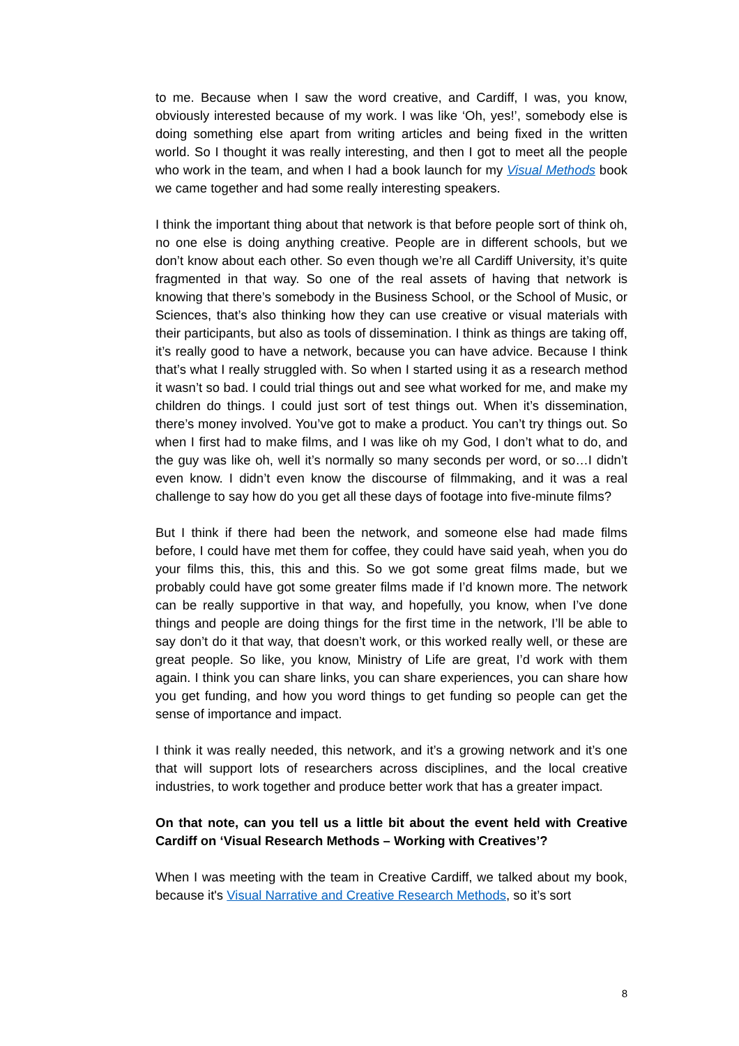to me. Because when I saw the word creative, and Cardiff, I was, you know, obviously interested because of my work. I was like ‘Oh, yes!’, somebody else is doing something else apart from writing articles and being fixed in the written world. So I thought it was really interesting, and then I got to meet all the people who work in the team, and when I had a book launch for my Visual Methods book we came together and had some really interesting speakers.
I think the important thing about that network is that before people sort of think oh, no one else is doing anything creative. People are in different schools, but we don’t know about each other. So even though we’re all Cardiff University, it’s quite fragmented in that way. So one of the real assets of having that network is knowing that there’s somebody in the Business School, or the School of Music, or Sciences, that’s also thinking how they can use creative or visual materials with their participants, but also as tools of dissemination. I think as things are taking off, it’s really good to have a network, because you can have advice. Because I think that’s what I really struggled with. So when I started using it as a research method it wasn’t so bad. I could trial things out and see what worked for me, and make my children do things. I could just sort of test things out. When it’s dissemination, there’s money involved. You’ve got to make a product. You can’t try things out. So when I first had to make films, and I was like oh my God, I don’t what to do, and the guy was like oh, well it’s normally so many seconds per word, or so…I didn’t even know. I didn’t even know the discourse of filmmaking, and it was a real challenge to say how do you get all these days of footage into five-minute films?
But I think if there had been the network, and someone else had made films before, I could have met them for coffee, they could have said yeah, when you do your films this, this, this and this. So we got some great films made, but we probably could have got some greater films made if I’d known more. The network can be really supportive in that way, and hopefully, you know, when I’ve done things and people are doing things for the first time in the network, I’ll be able to say don’t do it that way, that doesn’t work, or this worked really well, or these are great people. So like, you know, Ministry of Life are great, I’d work with them again. I think you can share links, you can share experiences, you can share how you get funding, and how you word things to get funding so people can get the sense of importance and impact.
I think it was really needed, this network, and it’s a growing network and it’s one that will support lots of researchers across disciplines, and the local creative industries, to work together and produce better work that has a greater impact.
On that note, can you tell us a little bit about the event held with Creative Cardiff on ‘Visual Research Methods – Working with Creatives’?
When I was meeting with the team in Creative Cardiff, we talked about my book, because it's Visual Narrative and Creative Research Methods, so it’s sort
8